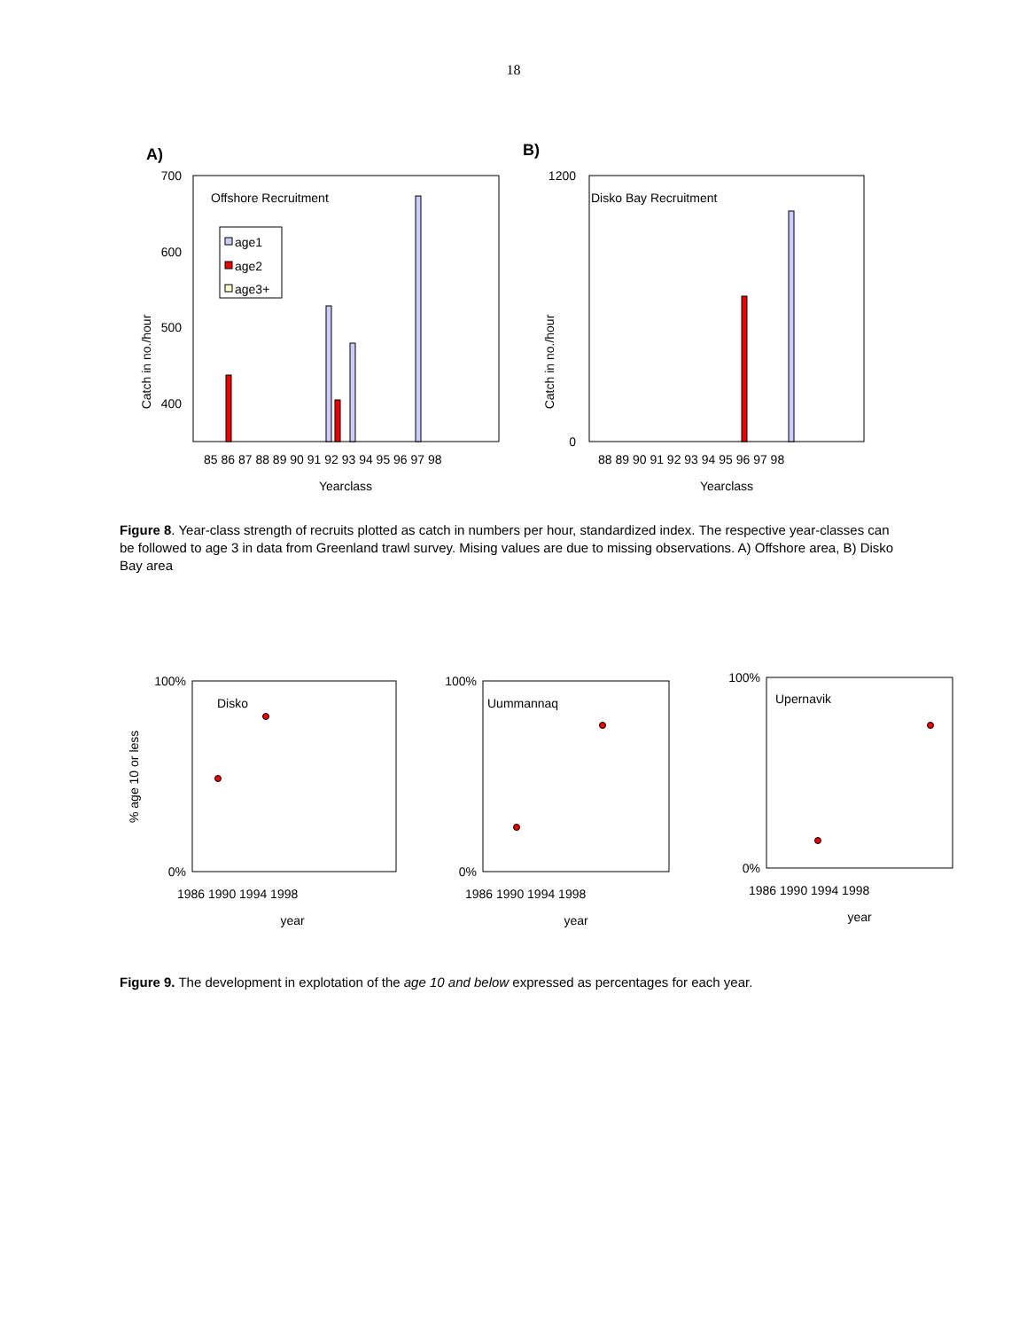18
A)
Offshore Recruitment
age1
age2
age3+
700
600
500
400
Catch in no./hour
85 86 87 88 89 90 91 92 93 94 95 96 97 98
Yearclass
B)
Disko Bay Recruitment
1200
0
Catch in no./hour
88 89 90 91 92 93 94 95 96 97 98
Yearclass
Figure 8. Year-class strength of recruits plotted as catch in numbers per hour, standardized index. The respective year-classes can be followed to age 3 in data from Greenland trawl survey. Mising values are due to missing observations. A) Offshore area, B) Disko Bay area
Disko
100%
0%
% age 10 or less
1986 1990 1994 1998
year
Uummannaq
100%
0%
1986 1990 1994 1998
year
Upernavik
100%
0%
1986 1990 1994 1998
year
Figure 9. The development in explotation of the age 10 and below expressed as percentages for each year.